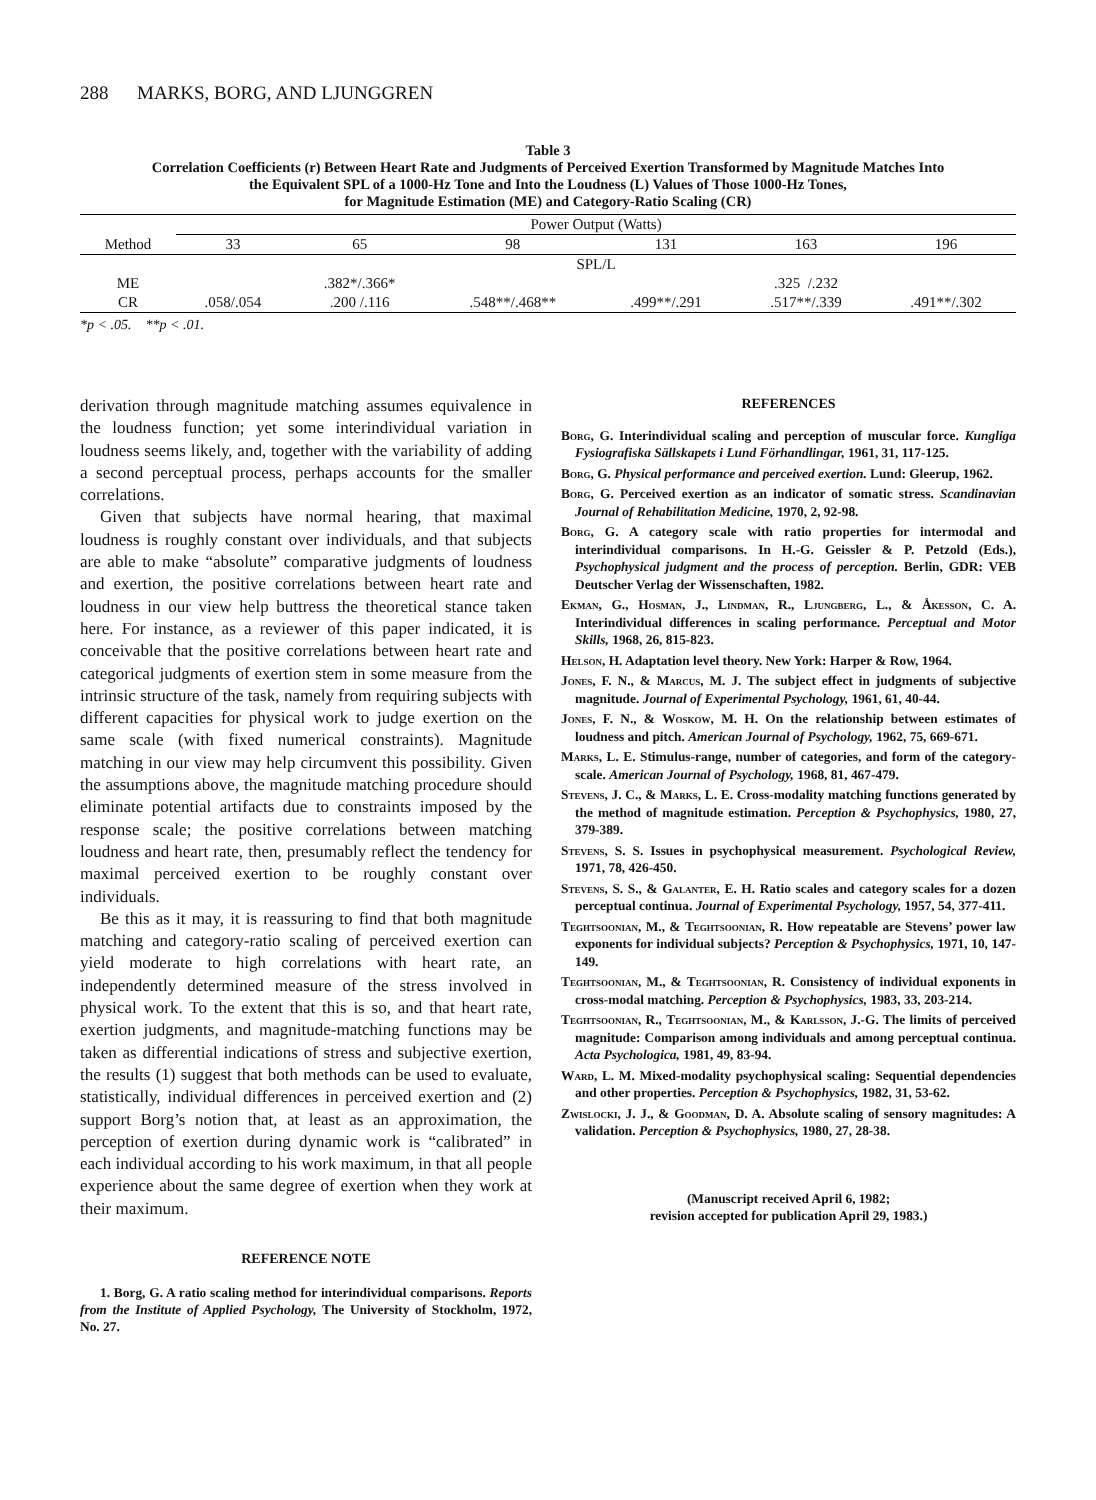288 MARKS, BORG, AND LJUNGGREN
Table 3
Correlation Coefficients (r) Between Heart Rate and Judgments of Perceived Exertion Transformed by Magnitude Matches Into
the Equivalent SPL of a 1000-Hz Tone and Into the Loudness (L) Values of Those 1000-Hz Tones,
for Magnitude Estimation (ME) and Category-Ratio Scaling (CR)
| | Power Output (Watts) | | | | | |
| --- | --- | --- | --- | --- | --- | --- |
| Method | 33 | 65 | 98 | 131 | 163 | 196 |
| | SPL/L | | | | | |
| ME | | .382*/.366* | | | .325 /.232 | |
| CR | .058/.054 | .200 /.116 | .548**/.468** | .499**/.291 | .517**/.339 | .491**/.302 |
*p < .05. **p < .01.
derivation through magnitude matching assumes equivalence in the loudness function; yet some interindividual variation in loudness seems likely, and, together with the variability of adding a second perceptual process, perhaps accounts for the smaller correlations.
Given that subjects have normal hearing, that maximal loudness is roughly constant over individuals, and that subjects are able to make “absolute” comparative judgments of loudness and exertion, the positive correlations between heart rate and loudness in our view help buttress the theoretical stance taken here. For instance, as a reviewer of this paper indicated, it is conceivable that the positive correlations between heart rate and categorical judgments of exertion stem in some measure from the intrinsic structure of the task, namely from requiring subjects with different capacities for physical work to judge exertion on the same scale (with fixed numerical constraints). Magnitude matching in our view may help circumvent this possibility. Given the assumptions above, the magnitude matching procedure should eliminate potential artifacts due to constraints imposed by the response scale; the positive correlations between matching loudness and heart rate, then, presumably reflect the tendency for maximal perceived exertion to be roughly constant over individuals.
Be this as it may, it is reassuring to find that both magnitude matching and category-ratio scaling of perceived exertion can yield moderate to high correlations with heart rate, an independently determined measure of the stress involved in physical work. To the extent that this is so, and that heart rate, exertion judgments, and magnitude-matching functions may be taken as differential indications of stress and subjective exertion, the results (1) suggest that both methods can be used to evaluate, statistically, individual differences in perceived exertion and (2) support Borg’s notion that, at least as an approximation, the perception of exertion during dynamic work is “calibrated” in each individual according to his work maximum, in that all people experience about the same degree of exertion when they work at their maximum.
REFERENCE NOTE
1. Borg, G. A ratio scaling method for interindividual comparisons. Reports from the Institute of Applied Psychology, The University of Stockholm, 1972, No. 27.
REFERENCES
Borg, G. Interindividual scaling and perception of muscular force. Kungliga Fysiografiska Sällskapets i Lund Förhandlingar, 1961, 31, 117-125.
Borg, G. Physical performance and perceived exertion. Lund: Gleerup, 1962.
Borg, G. Perceived exertion as an indicator of somatic stress. Scandinavian Journal of Rehabilitation Medicine, 1970, 2, 92-98.
Borg, G. A category scale with ratio properties for intermodal and interindividual comparisons. In H.-G. Geissler & P. Petzold (Eds.), Psychophysical judgment and the process of perception. Berlin, GDR: VEB Deutscher Verlag der Wissenschaften, 1982.
Ekman, G., Hosman, J., Lindman, R., Ljungberg, L., & Åkesson, C. A. Interindividual differences in scaling performance. Perceptual and Motor Skills, 1968, 26, 815-823.
Helson, H. Adaptation level theory. New York: Harper & Row, 1964.
Jones, F. N., & Marcus, M. J. The subject effect in judgments of subjective magnitude. Journal of Experimental Psychology, 1961, 61, 40-44.
Jones, F. N., & Woskow, M. H. On the relationship between estimates of loudness and pitch. American Journal of Psychology, 1962, 75, 669-671.
Marks, L. E. Stimulus-range, number of categories, and form of the category-scale. American Journal of Psychology, 1968, 81, 467-479.
Stevens, J. C., & Marks, L. E. Cross-modality matching functions generated by the method of magnitude estimation. Perception & Psychophysics, 1980, 27, 379-389.
Stevens, S. S. Issues in psychophysical measurement. Psychological Review, 1971, 78, 426-450.
Stevens, S. S., & Galanter, E. H. Ratio scales and category scales for a dozen perceptual continua. Journal of Experimental Psychology, 1957, 54, 377-411.
Teghtsoonian, M., & Teghtsoonian, R. How repeatable are Stevens’ power law exponents for individual subjects? Perception & Psychophysics, 1971, 10, 147-149.
Teghtsoonian, M., & Teghtsoonian, R. Consistency of individual exponents in cross-modal matching. Perception & Psychophysics, 1983, 33, 203-214.
Teghtsoonian, R., Teghtsoonian, M., & Karlsson, J.-G. The limits of perceived magnitude: Comparison among individuals and among perceptual continua. Acta Psychologica, 1981, 49, 83-94.
Ward, L. M. Mixed-modality psychophysical scaling: Sequential dependencies and other properties. Perception & Psychophysics, 1982, 31, 53-62.
Zwislocki, J. J., & Goodman, D. A. Absolute scaling of sensory magnitudes: A validation. Perception & Psychophysics, 1980, 27, 28-38.
(Manuscript received April 6, 1982;
revision accepted for publication April 29, 1983.)